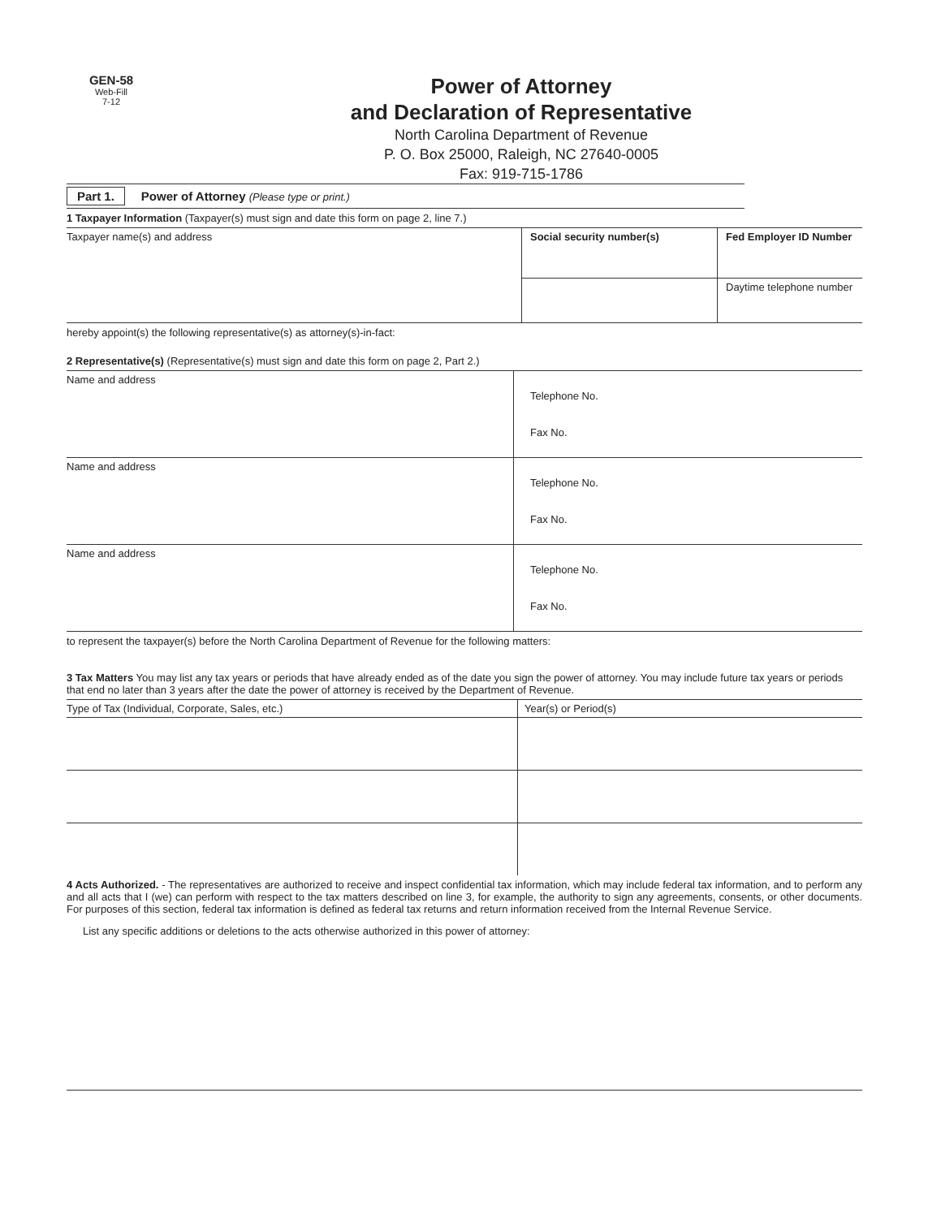GEN-58
Web-Fill
7-12
Power of Attorney
and Declaration of Representative
North Carolina Department of Revenue
P. O. Box 25000, Raleigh, NC 27640-0005
Fax: 919-715-1786
Part 1. Power of Attorney (Please type or print.)
1 Taxpayer Information (Taxpayer(s) must sign and date this form on page 2, line 7.)
| Taxpayer name(s) and address | Social security number(s) | Fed Employer ID Number |
| | | Daytime telephone number |
hereby appoint(s) the following representative(s) as attorney(s)-in-fact:
2 Representative(s) (Representative(s) must sign and date this form on page 2, Part 2.)
| Name and address | Telephone No. Fax No. |
| Name and address | Telephone No. Fax No. |
| Name and address | Telephone No. Fax No. |
to represent the taxpayer(s) before the North Carolina Department of Revenue for the following matters:
3 Tax Matters You may list any tax years or periods that have already ended as of the date you sign the power of attorney. You may include future tax years or periods that end no later than 3 years after the date the power of attorney is received by the Department of Revenue.
| Type of Tax (Individual, Corporate, Sales, etc.) | Year(s) or Period(s) |
4 Acts Authorized. - The representatives are authorized to receive and inspect confidential tax information, which may include federal tax information, and to perform any and all acts that I (we) can perform with respect to the tax matters described on line 3, for example, the authority to sign any agreements, consents, or other documents. For purposes of this section, federal tax information is defined as federal tax returns and return information received from the Internal Revenue Service.
List any specific additions or deletions to the acts otherwise authorized in this power of attorney: